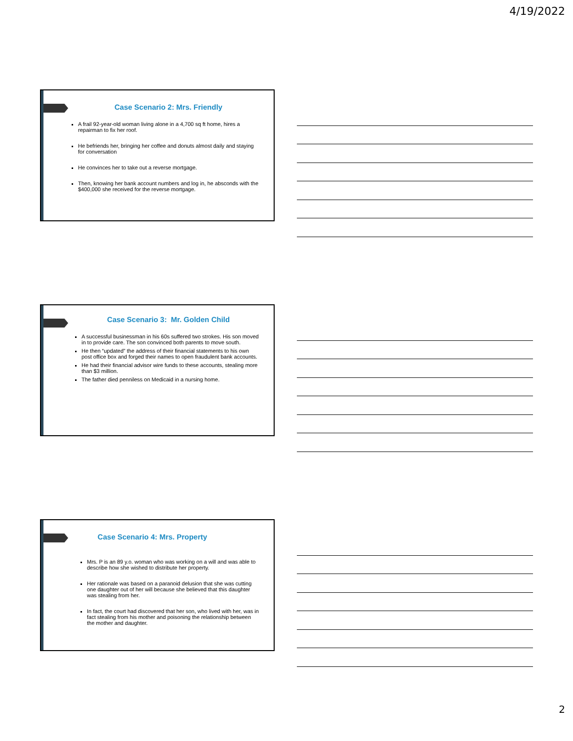4/19/2022
Case Scenario 2: Mrs. Friendly
A frail 92-year-old woman living alone in a 4,700 sq ft home, hires a repairman to fix her roof.
He befriends her, bringing her coffee and donuts almost daily and staying for conversation
He convinces her to take out a reverse mortgage.
Then, knowing her bank account numbers and log in, he absconds with the $400,000 she received for the reverse mortgage.
Case Scenario 3: Mr. Golden Child
A successful businessman in his 60s suffered two strokes. His son moved in to provide care. The son convinced both parents to move south.
He then “updated” the address of their financial statements to his own post office box and forged their names to open fraudulent bank accounts.
He had their financial advisor wire funds to these accounts, stealing more than $3 million.
The father died penniless on Medicaid in a nursing home.
Case Scenario 4: Mrs. Property
Mrs. P is an 89 y.o. woman who was working on a will and was able to describe how she wished to distribute her property.
Her rationale was based on a paranoid delusion that she was cutting one daughter out of her will because she believed that this daughter was stealing from her.
In fact, the court had discovered that her son, who lived with her, was in fact stealing from his mother and poisoning the relationship between the mother and daughter.
2